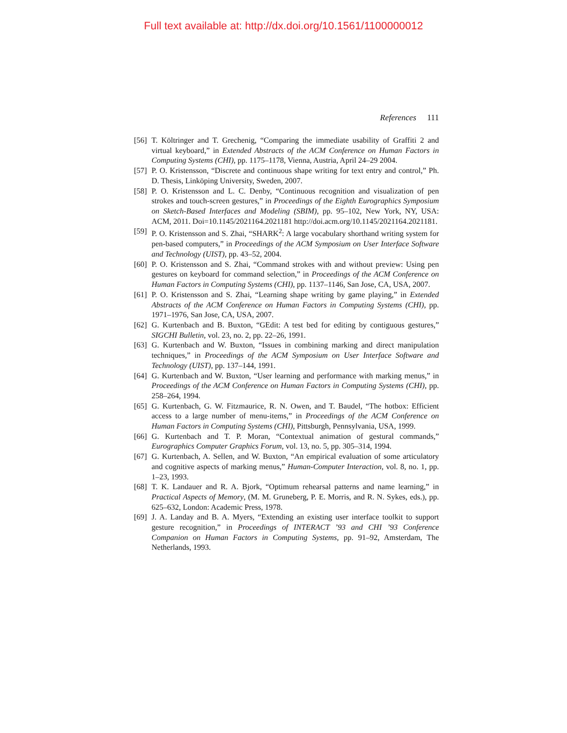Full text available at: http://dx.doi.org/10.1561/1100000012
References 111
[56] T. Költringer and T. Grechenig, “Comparing the immediate usability of Graffiti 2 and virtual keyboard,” in Extended Abstracts of the ACM Conference on Human Factors in Computing Systems (CHI), pp. 1175–1178, Vienna, Austria, April 24–29 2004.
[57] P. O. Kristensson, “Discrete and continuous shape writing for text entry and control,” Ph. D. Thesis, Linköping University, Sweden, 2007.
[58] P. O. Kristensson and L. C. Denby, “Continuous recognition and visualization of pen strokes and touch-screen gestures,” in Proceedings of the Eighth Eurographics Symposium on Sketch-Based Interfaces and Modeling (SBIM), pp. 95–102, New York, NY, USA: ACM, 2011. Doi=10.1145/2021164.2021181 http://doi.acm.org/10.1145/2021164.2021181.
[59] P. O. Kristensson and S. Zhai, “SHARK<sup>2</sup>: A large vocabulary shorthand writing system for pen-based computers,” in Proceedings of the ACM Symposium on User Interface Software and Technology (UIST), pp. 43–52, 2004.
[60] P. O. Kristensson and S. Zhai, “Command strokes with and without preview: Using pen gestures on keyboard for command selection,” in Proceedings of the ACM Conference on Human Factors in Computing Systems (CHI), pp. 1137–1146, San Jose, CA, USA, 2007.
[61] P. O. Kristensson and S. Zhai, “Learning shape writing by game playing,” in Extended Abstracts of the ACM Conference on Human Factors in Computing Systems (CHI), pp. 1971–1976, San Jose, CA, USA, 2007.
[62] G. Kurtenbach and B. Buxton, “GEdit: A test bed for editing by contiguous gestures,” SIGCHI Bulletin, vol. 23, no. 2, pp. 22–26, 1991.
[63] G. Kurtenbach and W. Buxton, “Issues in combining marking and direct manipulation techniques,” in Proceedings of the ACM Symposium on User Interface Software and Technology (UIST), pp. 137–144, 1991.
[64] G. Kurtenbach and W. Buxton, “User learning and performance with marking menus,” in Proceedings of the ACM Conference on Human Factors in Computing Systems (CHI), pp. 258–264, 1994.
[65] G. Kurtenbach, G. W. Fitzmaurice, R. N. Owen, and T. Baudel, “The hotbox: Efficient access to a large number of menu-items,” in Proceedings of the ACM Conference on Human Factors in Computing Systems (CHI), Pittsburgh, Pennsylvania, USA, 1999.
[66] G. Kurtenbach and T. P. Moran, “Contextual animation of gestural commands,” Eurographics Computer Graphics Forum, vol. 13, no. 5, pp. 305–314, 1994.
[67] G. Kurtenbach, A. Sellen, and W. Buxton, “An empirical evaluation of some articulatory and cognitive aspects of marking menus,” Human-Computer Interaction, vol. 8, no. 1, pp. 1–23, 1993.
[68] T. K. Landauer and R. A. Bjork, “Optimum rehearsal patterns and name learning,” in Practical Aspects of Memory, (M. M. Gruneberg, P. E. Morris, and R. N. Sykes, eds.), pp. 625–632, London: Academic Press, 1978.
[69] J. A. Landay and B. A. Myers, “Extending an existing user interface toolkit to support gesture recognition,” in Proceedings of INTERACT ’93 and CHI ’93 Conference Companion on Human Factors in Computing Systems, pp. 91–92, Amsterdam, The Netherlands, 1993.